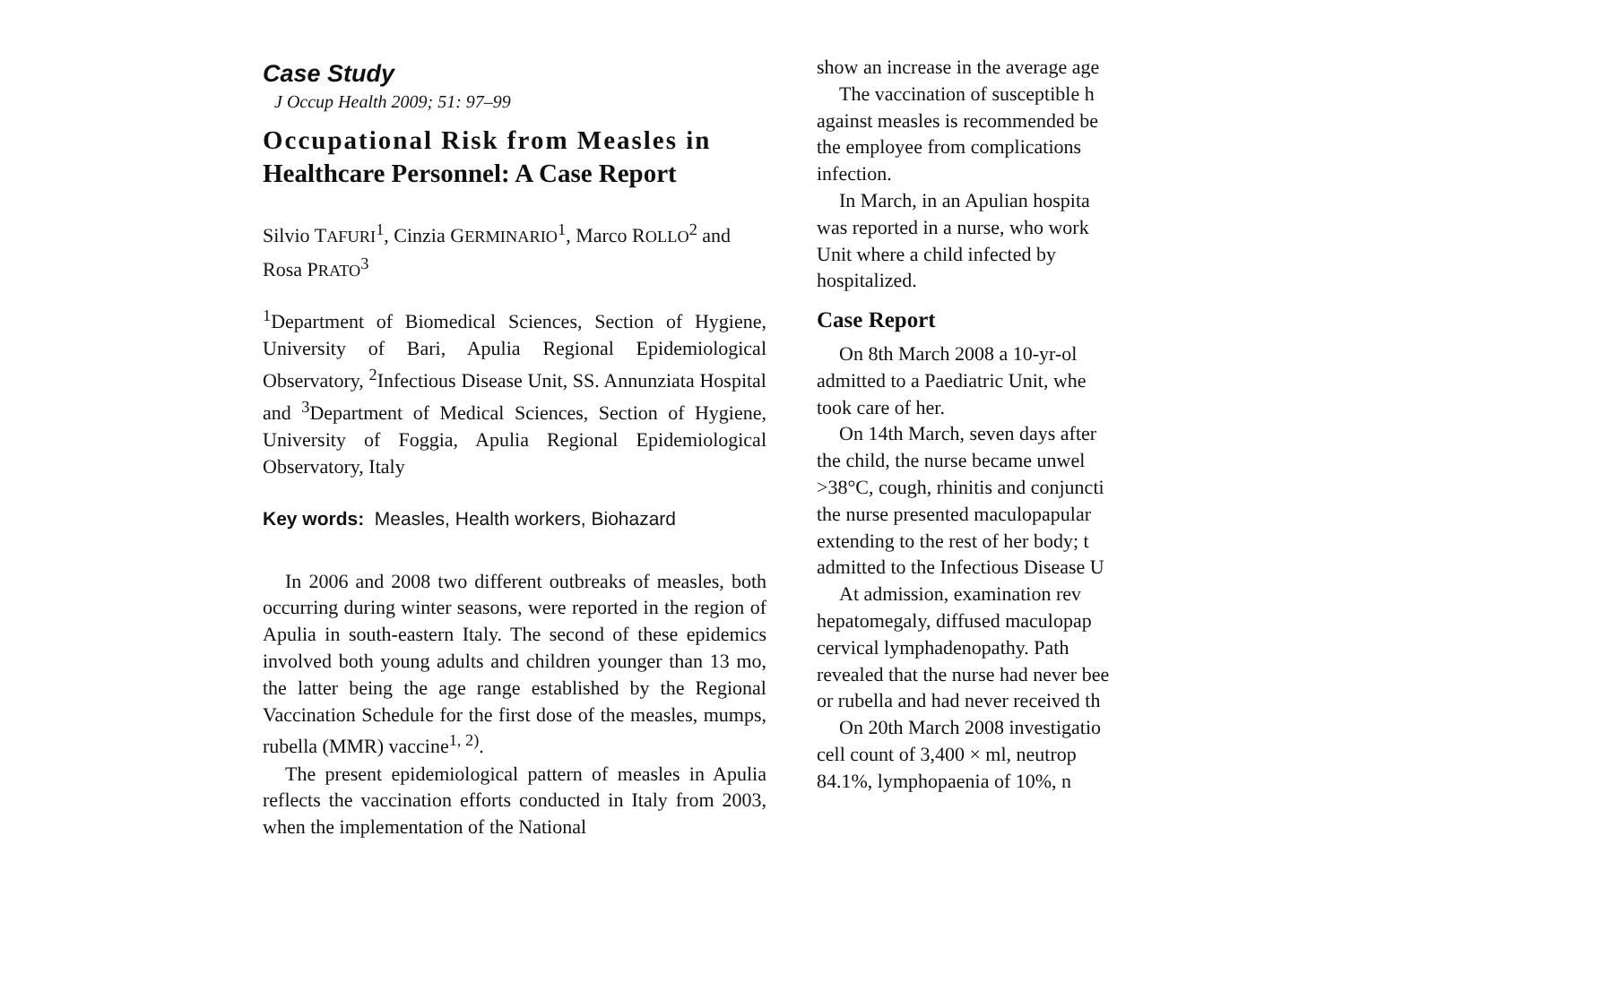J Occup Health 2009; 51: 97–99
Case Study
Occupational Risk from Measles in
Healthcare Personnel: A Case Report
Silvio TAFURI<sup>1</sup>, Cinzia GERMINARIO<sup>1</sup>, Marco ROLLO<sup>2</sup> and
Rosa PRATO<sup>3</sup>
<sup>1</sup> Department of Biomedical Sciences, Section of Hygiene, University of Bari, Apulia Regional Epidemiological Observatory, <sup>2</sup>Infectious Disease Unit, SS. Annunziata Hospital and <sup>3</sup>Department of Medical Sciences, Section of Hygiene, University of Foggia, Apulia Regional Epidemiological Observatory, Italy
Key words: Measles, Health workers, Biohazard
In 2006 and 2008 two different outbreaks of measles, both occurring during winter seasons, were reported in the region of Apulia in south-eastern Italy. The second of these epidemics involved both young adults and children younger than 13 mo, the latter being the age range established by the Regional Vaccination Schedule for the first dose of the measles, mumps, rubella (MMR) vaccine<sup>1, 2)</sup>.
The present epidemiological pattern of measles in Apulia reflects the vaccination efforts conducted in Italy from 2003, when the implementation of the National
show an increase in the average age
The vaccination of susceptible h
against measles is recommended be
the employee from complications
infection.
In March, in an Apulian hospita
was reported in a nurse, who work
Unit where a child infected by
hospitalized.
Case Report
On 8th March 2008 a 10-yr-ol
admitted to a Paediatric Unit, whe
took care of her.
On 14th March, seven days after
the child, the nurse became unwel
>38°C, cough, rhinitis and conjuncti
the nurse presented maculopapular
extending to the rest of her body; t
admitted to the Infectious Disease U
At admission, examination rev
hepatomegaly, diffused maculopap
cervical lymphadenopathy. Path
revealed that the nurse had never bee
or rubella and had never received th
On 20th March 2008 investigatio
cell count of 3,400 × ml, neutrop
84.1%, lymphopaenia of 10%, n